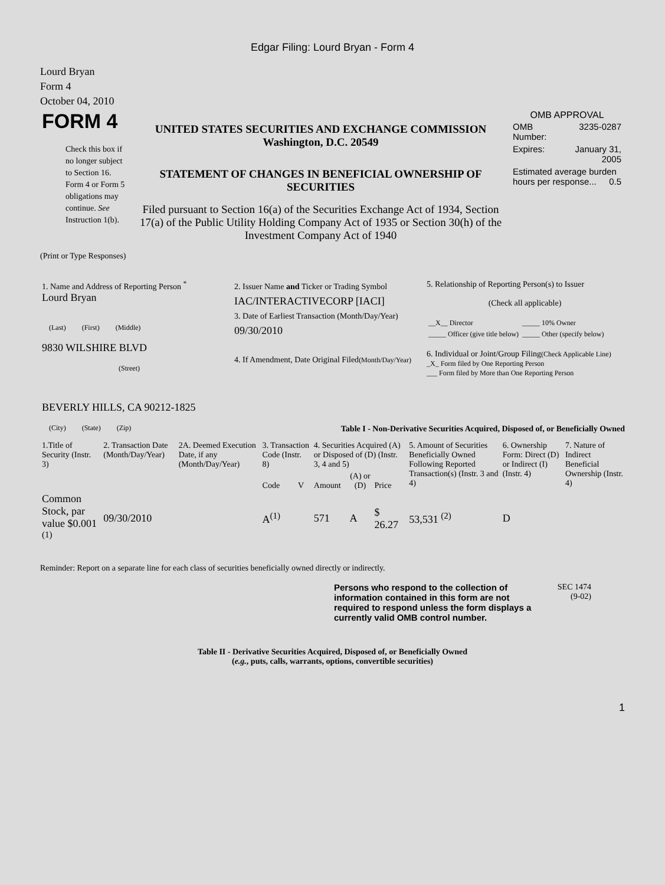Edgar Filing: Lourd Bryan - Form 4
Lourd Bryan
Form 4
October 04, 2010
| FORM 4 Check this box if no longer subject to Section 16. Form 4 or Form 5 obligations may continue. See Instruction 1(b). | UNITED STATES SECURITIES AND EXCHANGE COMMISSION Washington, D.C. 20549 STATEMENT OF CHANGES IN BENEFICIAL OWNERSHIP OF SECURITIES Filed pursuant to Section 16(a) of the Securities Exchange Act of 1934, Section 17(a) of the Public Utility Holding Company Act of 1935 or Section 30(h) of the Investment Company Act of 1940 | OMB APPROVAL / OMB Number: / 3235-0287 / / Expires: / January 31, 2005 / / Estimated average burden hours per response... 0.5 / / |
(Print or Type Responses)
| 1. Name and Address of Reporting Person <sup>*</sup> Lourd Bryan (Last) (First) (Middle) 9830 WILSHIRE BLVD (Street) BEVERLY HILLS, CA 90212-1825 (City) (State) (Zip) | 2. Issuer Name and Ticker or Trading Symbol IAC/INTERACTIVECORP [IACI] 3. Date of Earliest Transaction (Month/Day/Year) 09/30/2010 4. If Amendment, Date Original Filed (Month/Day/Year) | 5. Relationship of Reporting Person(s) to Issuer (Check all applicable) / __X__ Director / _____ 10% Owner / / _____ Officer (give title below) / _____ Other (specify below) / 6. Individual or Joint/Group Filing (Check Applicable Line) _X_ Form filed by One Reporting Person ___ Form filed by More than One Reporting Person |
Table I - Non-Derivative Securities Acquired, Disposed of, or Beneficially Owned
| 1.Title of Security (Instr. 3) | 2. Transaction Date (Month/Day/Year) | 2A. Deemed Execution Date, if any (Month/Day/Year) | 3. Transaction Code (Instr. 8) | | 4. Securities Acquired (A) or Disposed of (D) (Instr. 3, 4 and 5) | | | 5. Amount of Securities Beneficially Owned Following Reported Transaction(s) (Instr. 3 and 4) | 6. Ownership Form: Direct (D) or Indirect (I) (Instr. 4) | 7. Nature of Indirect Beneficial Ownership (Instr. 4) |
| --- | --- | --- | --- | --- | --- | --- | --- | --- | --- | --- |
| | | | Code | V | Amount | (A) or (D) | Price | | | |
| Common Stock, par value $0.001 <sup>(1)</sup> | 09/30/2010 | | A<sup>(1)</sup> | | 571 | A | $ 26.27 | 53,531 <sup>(2)</sup> | D | |
Reminder: Report on a separate line for each class of securities beneficially owned directly or indirectly.
| Persons who respond to the collection of information contained in this form are not required to respond unless the form displays a currently valid OMB control number. | SEC 1474 (9-02) |
Table II - Derivative Securities Acquired, Disposed of, or Beneficially Owned
(e.g., puts, calls, warrants, options, convertible securities)
1